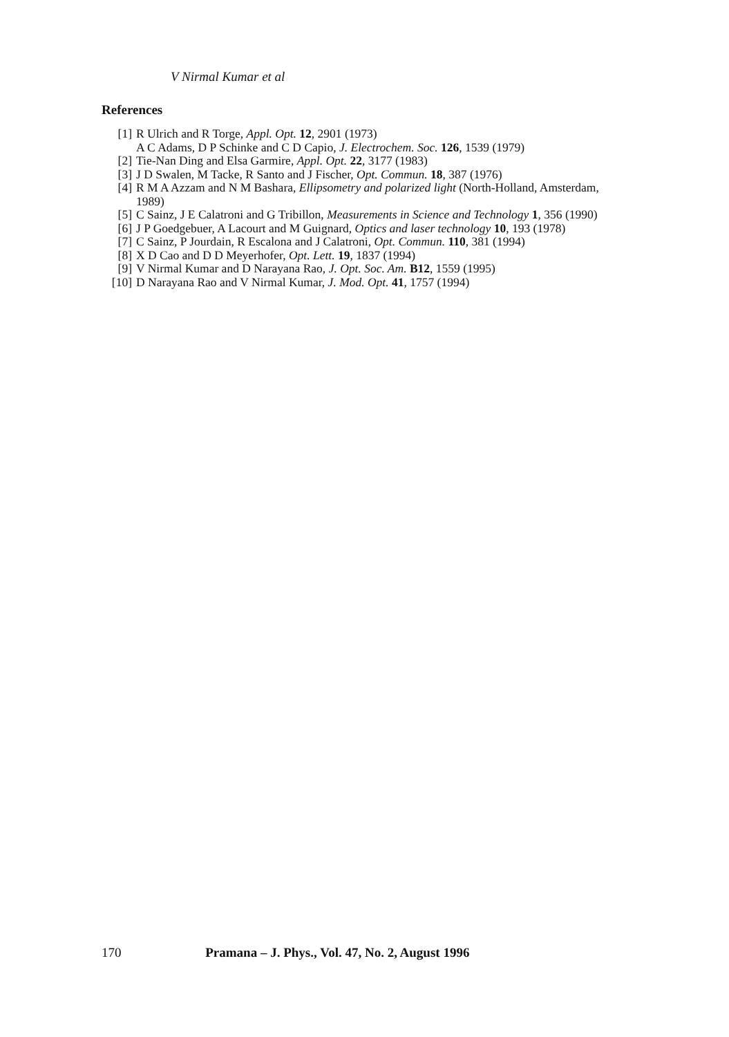V Nirmal Kumar et al
References
[1] R Ulrich and R Torge, Appl. Opt. 12, 2901 (1973)
A C Adams, D P Schinke and C D Capio, J. Electrochem. Soc. 126, 1539 (1979)
[2] Tie-Nan Ding and Elsa Garmire, Appl. Opt. 22, 3177 (1983)
[3] J D Swalen, M Tacke, R Santo and J Fischer, Opt. Commun. 18, 387 (1976)
[4] R M A Azzam and N M Bashara, Ellipsometry and polarized light (North-Holland, Amsterdam, 1989)
[5] C Sainz, J E Calatroni and G Tribillon, Measurements in Science and Technology 1, 356 (1990)
[6] J P Goedgebuer, A Lacourt and M Guignard, Optics and laser technology 10, 193 (1978)
[7] C Sainz, P Jourdain, R Escalona and J Calatroni, Opt. Commun. 110, 381 (1994)
[8] X D Cao and D D Meyerhofer, Opt. Lett. 19, 1837 (1994)
[9] V Nirmal Kumar and D Narayana Rao, J. Opt. Soc. Am. B12, 1559 (1995)
[10] D Narayana Rao and V Nirmal Kumar, J. Mod. Opt. 41, 1757 (1994)
170 Pramana – J. Phys., Vol. 47, No. 2, August 1996